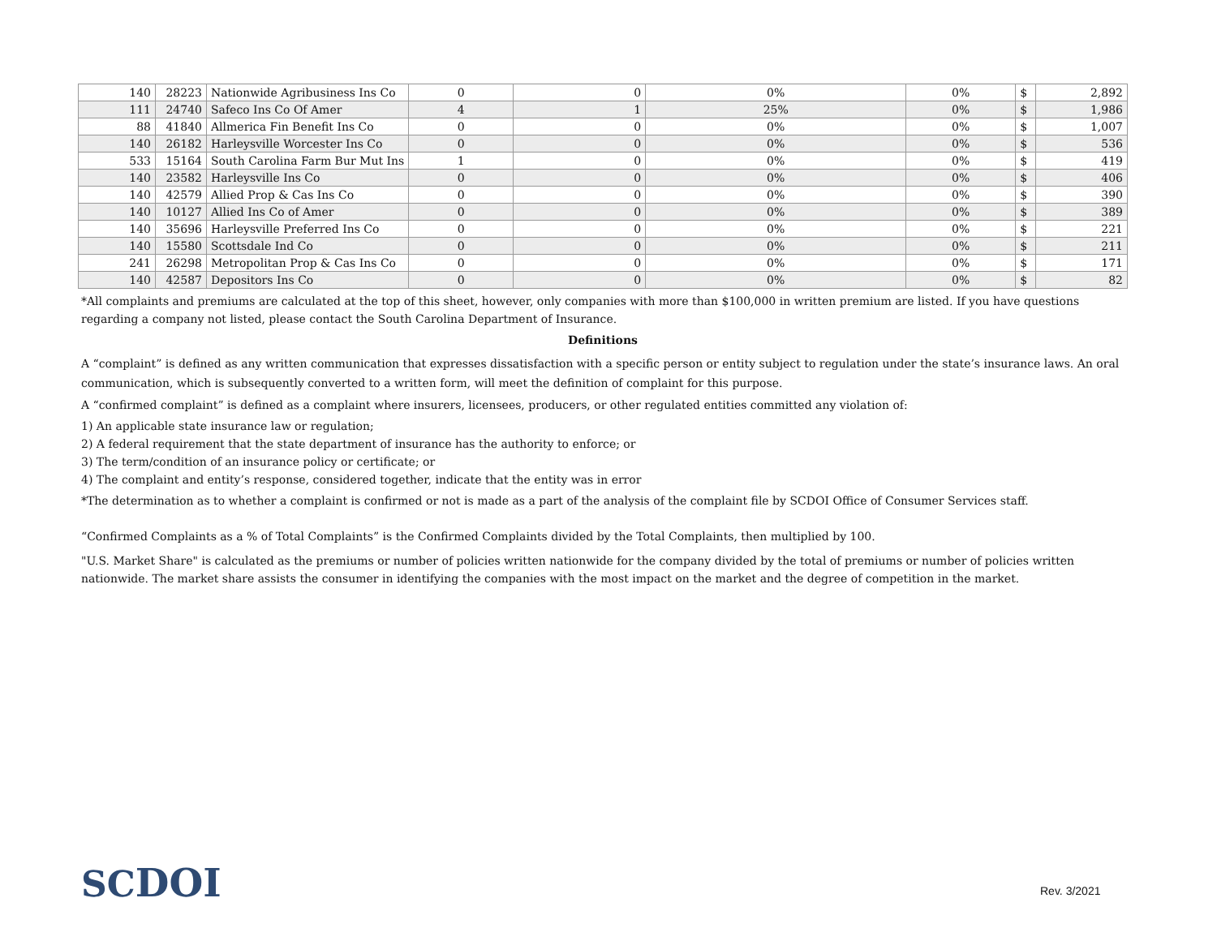| 140 | 28223 | Nationwide Agribusiness Ins Co | 0 | 0 | 0% | 0% | $ | 2,892 |
| 111 | 24740 | Safeco Ins Co Of Amer | 4 | 1 | 25% | 0% | $ | 1,986 |
| 88 | 41840 | Allmerica Fin Benefit Ins Co | 0 | 0 | 0% | 0% | $ | 1,007 |
| 140 | 26182 | Harleysville Worcester Ins Co | 0 | 0 | 0% | 0% | $ | 536 |
| 533 | 15164 | South Carolina Farm Bur Mut Ins | 1 | 0 | 0% | 0% | $ | 419 |
| 140 | 23582 | Harleysville Ins Co | 0 | 0 | 0% | 0% | $ | 406 |
| 140 | 42579 | Allied Prop & Cas Ins Co | 0 | 0 | 0% | 0% | $ | 390 |
| 140 | 10127 | Allied Ins Co of Amer | 0 | 0 | 0% | 0% | $ | 389 |
| 140 | 35696 | Harleysville Preferred Ins Co | 0 | 0 | 0% | 0% | $ | 221 |
| 140 | 15580 | Scottsdale Ind Co | 0 | 0 | 0% | 0% | $ | 211 |
| 241 | 26298 | Metropolitan Prop & Cas Ins Co | 0 | 0 | 0% | 0% | $ | 171 |
| 140 | 42587 | Depositors Ins Co | 0 | 0 | 0% | 0% | $ | 82 |
*All complaints and premiums are calculated at the top of this sheet, however, only companies with more than $100,000 in written premium are listed. If you have questions regarding a company not listed, please contact the South Carolina Department of Insurance.
Definitions
A “complaint” is defined as any written communication that expresses dissatisfaction with a specific person or entity subject to regulation under the state’s insurance laws. An oral communication, which is subsequently converted to a written form, will meet the definition of complaint for this purpose.
A “confirmed complaint” is defined as a complaint where insurers, licensees, producers, or other regulated entities committed any violation of:
1) An applicable state insurance law or regulation;
2) A federal requirement that the state department of insurance has the authority to enforce; or
3) The term/condition of an insurance policy or certificate; or
4) The complaint and entity’s response, considered together, indicate that the entity was in error
*The determination as to whether a complaint is confirmed or not is made as a part of the analysis of the complaint file by SCDOI Office of Consumer Services staff.
“Confirmed Complaints as a % of Total Complaints” is the Confirmed Complaints divided by the Total Complaints, then multiplied by 100.
"U.S. Market Share" is calculated as the premiums or number of policies written nationwide for the company divided by the total of premiums or number of policies written nationwide. The market share assists the consumer in identifying the companies with the most impact on the market and the degree of competition in the market.
SCDOI Rev. 3/2021